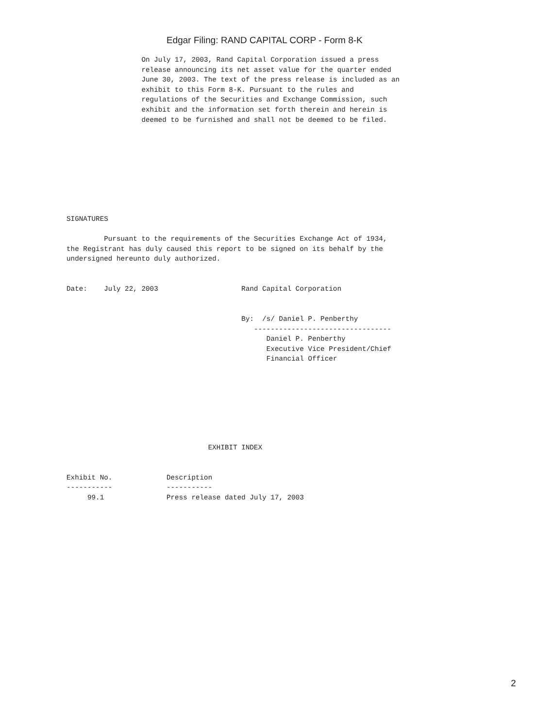Edgar Filing: RAND CAPITAL CORP - Form 8-K
                  On July 17, 2003, Rand Capital Corporation issued a press
                  release announcing its net asset value for the quarter ended
                  June 30, 2003. The text of the press release is included as an
                  exhibit to this Form 8-K. Pursuant to the rules and
                  regulations of the Securities and Exchange Commission, such
                  exhibit and the information set forth therein and herein is
                  deemed to be furnished and shall not be deemed to be filed.
SIGNATURES

         Pursuant to the requirements of the Securities Exchange Act of 1934,
the Registrant has duly caused this report to be signed on its behalf by the
undersigned hereunto duly authorized.


Date:    July 22, 2003                    Rand Capital Corporation


                                          By:  /s/ Daniel P. Penberthy
                                             ---------------------------------
                                                Daniel P. Penberthy
                                                Executive Vice President/Chief
                                                Financial Officer
                                  EXHIBIT INDEX


Exhibit No.             Description
-----------             -----------
     99.1               Press release dated July 17, 2003
2